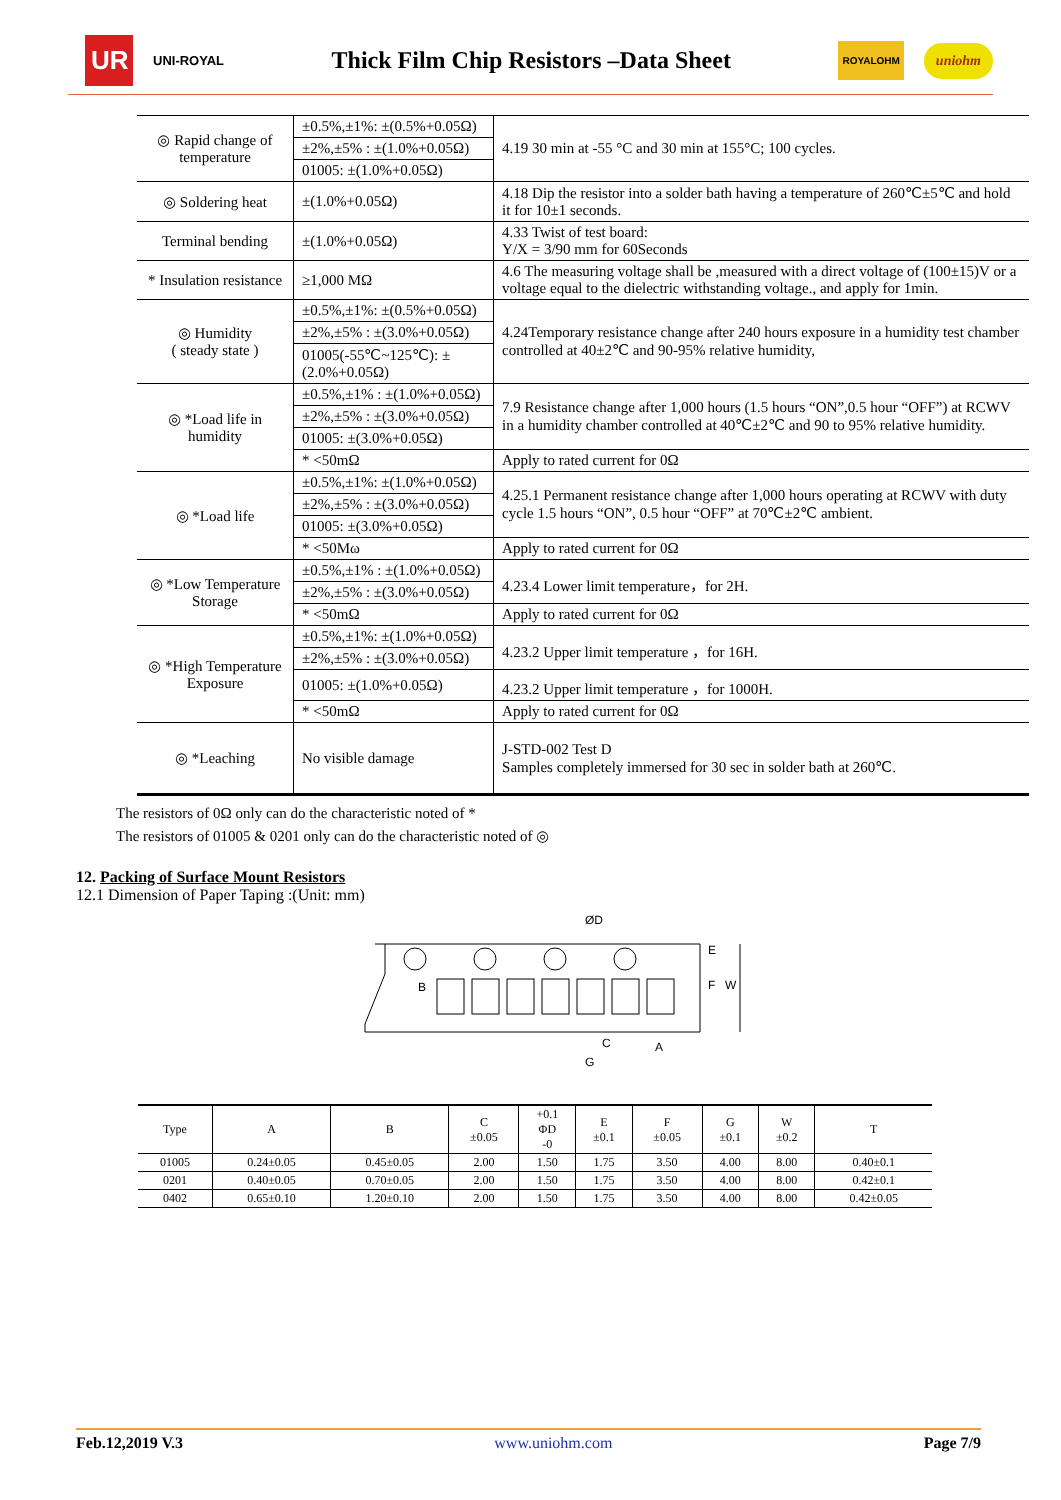UR UNI-ROYAL Thick Film Chip Resistors –Data Sheet ROYALOHM uniohm
| ◎ Rapid change of temperature | ±0.5%,±1%: ±(0.5%+0.05Ω) | 4.19 30 min at -55 °C and 30 min at 155°C; 100 cycles. |
| | ±2%,±5% : ±(1.0%+0.05Ω) | |
| | 01005: ±(1.0%+0.05Ω) | |
| ◎ Soldering heat | ±(1.0%+0.05Ω) | 4.18 Dip the resistor into a solder bath having a temperature of 260℃±5℃ and hold it for 10±1 seconds. |
| Terminal bending | ±(1.0%+0.05Ω) | 4.33 Twist of test board: Y/X = 3/90 mm for 60Seconds |
| * Insulation resistance | ≥1,000 MΩ | 4.6 The measuring voltage shall be ,measured with a direct voltage of (100±15)V or a voltage equal to the dielectric withstanding voltage., and apply for 1min. |
| ◎ Humidity ( steady state ) | ±0.5%,±1%: ±(0.5%+0.05Ω) | 4.24Temporary resistance change after 240 hours exposure in a humidity test chamber controlled at 40±2℃ and 90-95% relative humidity, |
| | ±2%,±5% : ±(3.0%+0.05Ω) | |
| | 01005(-55℃~125℃): ±(2.0%+0.05Ω) | |
| ◎ *Load life in humidity | ±0.5%,±1% : ±(1.0%+0.05Ω) | 7.9 Resistance change after 1,000 hours (1.5 hours “ON”,0.5 hour “OFF”) at RCWV in a humidity chamber controlled at 40℃±2℃ and 90 to 95% relative humidity. |
| | ±2%,±5% : ±(3.0%+0.05Ω) | |
| | 01005: ±(3.0%+0.05Ω) | |
| | * <50mΩ | Apply to rated current for 0Ω |
| ◎ *Load life | ±0.5%,±1%: ±(1.0%+0.05Ω) | 4.25.1 Permanent resistance change after 1,000 hours operating at RCWV with duty cycle 1.5 hours “ON”, 0.5 hour “OFF” at 70℃±2℃ ambient. |
| | ±2%,±5% : ±(3.0%+0.05Ω) | |
| | 01005: ±(3.0%+0.05Ω) | |
| | * <50Mω | Apply to rated current for 0Ω |
| ◎ *Low Temperature Storage | ±0.5%,±1% : ±(1.0%+0.05Ω) | 4.23.4 Lower limit temperature，for 2H. |
| | ±2%,±5% : ±(3.0%+0.05Ω) | |
| | * <50mΩ | Apply to rated current for 0Ω |
| ◎ *High Temperature Exposure | ±0.5%,±1%: ±(1.0%+0.05Ω) | 4.23.2 Upper limit temperature ，for 16H. |
| | ±2%,±5% : ±(3.0%+0.05Ω) | |
| | 01005: ±(1.0%+0.05Ω) | 4.23.2 Upper limit temperature ，for 1000H. |
| | * <50mΩ | Apply to rated current for 0Ω |
| ◎ *Leaching | No visible damage | J-STD-002 Test D Samples completely immersed for 30 sec in solder bath at 260℃. |
The resistors of 0Ω only can do the characteristic noted of *
The resistors of 01005 & 0201 only can do the characteristic noted of ◎
12. Packing of Surface Mount Resistors
12.1 Dimension of Paper Taping :(Unit: mm)
ØD
B
E
F
W
C
A
G
| Type | A | B | C ±0.05 | +0.1 ΦD -0 | E ±0.1 | F ±0.05 | G ±0.1 | W ±0.2 | T |
| --- | --- | --- | --- | --- | --- | --- | --- | --- | --- |
| 01005 | 0.24±0.05 | 0.45±0.05 | 2.00 | 1.50 | 1.75 | 3.50 | 4.00 | 8.00 | 0.40±0.1 |
| 0201 | 0.40±0.05 | 0.70±0.05 | 2.00 | 1.50 | 1.75 | 3.50 | 4.00 | 8.00 | 0.42±0.1 |
| 0402 | 0.65±0.10 | 1.20±0.10 | 2.00 | 1.50 | 1.75 | 3.50 | 4.00 | 8.00 | 0.42±0.05 |
Feb.12,2019 V.3 www.uniohm.com Page 7/9